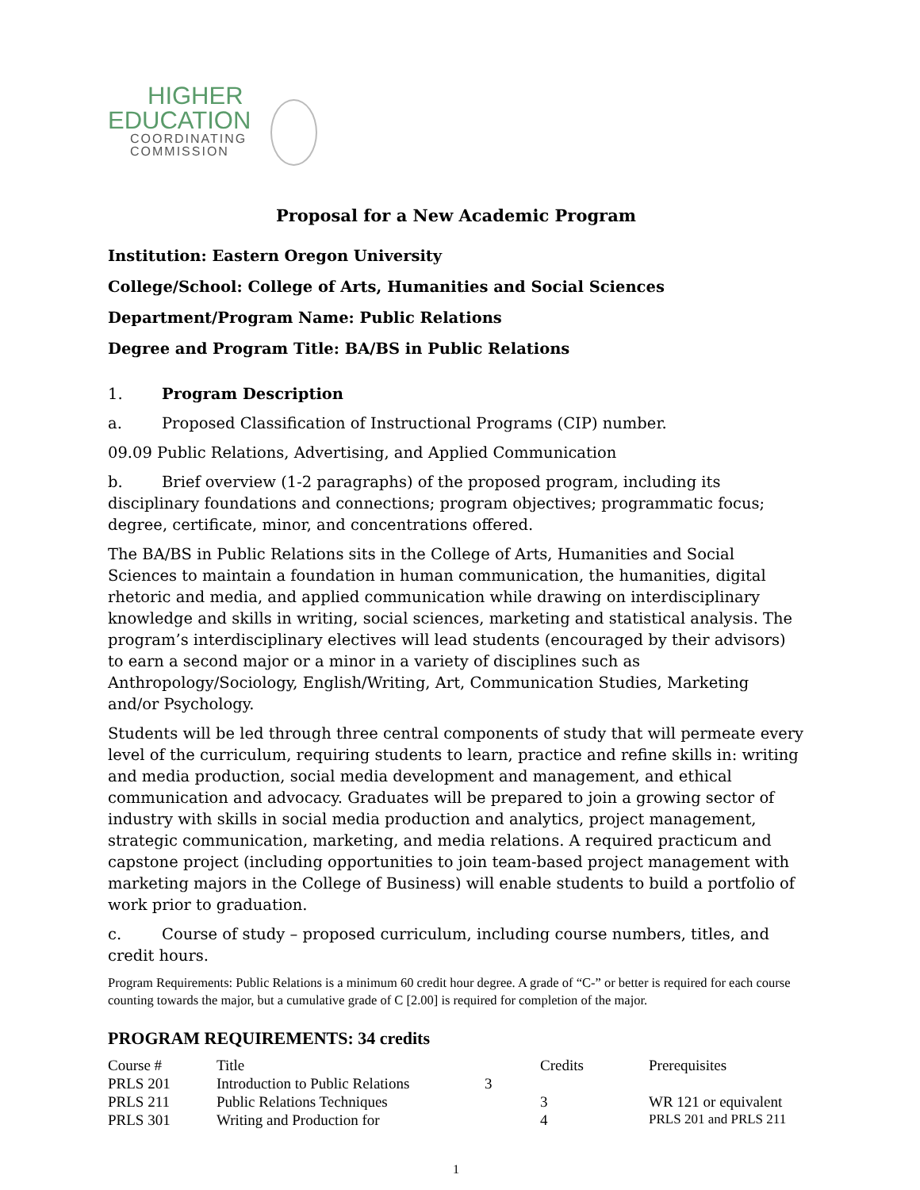HIGHER
EDUCATION
COORDINATING
COMMISSION
Proposal for a New Academic Program
Institution: Eastern Oregon University
College/School: College of Arts, Humanities and Social Sciences
Department/Program Name: Public Relations
Degree and Program Title: BA/BS in Public Relations
1. Program Description
a. Proposed Classification of Instructional Programs (CIP) number.
09.09 Public Relations, Advertising, and Applied Communication
b. Brief overview (1-2 paragraphs) of the proposed program, including its disciplinary foundations and connections; program objectives; programmatic focus; degree, certificate, minor, and concentrations offered.
The BA/BS in Public Relations sits in the College of Arts, Humanities and Social Sciences to maintain a foundation in human communication, the humanities, digital rhetoric and media, and applied communication while drawing on interdisciplinary knowledge and skills in writing, social sciences, marketing and statistical analysis. The program’s interdisciplinary electives will lead students (encouraged by their advisors) to earn a second major or a minor in a variety of disciplines such as Anthropology/Sociology, English/Writing, Art, Communication Studies, Marketing and/or Psychology.
Students will be led through three central components of study that will permeate every level of the curriculum, requiring students to learn, practice and refine skills in: writing and media production, social media development and management, and ethical communication and advocacy. Graduates will be prepared to join a growing sector of industry with skills in social media production and analytics, project management, strategic communication, marketing, and media relations. A required practicum and capstone project (including opportunities to join team-based project management with marketing majors in the College of Business) will enable students to build a portfolio of work prior to graduation.
c. Course of study – proposed curriculum, including course numbers, titles, and credit hours.
Program Requirements: Public Relations is a minimum 60 credit hour degree. A grade of “C-” or better is required for each course counting towards the major, but a cumulative grade of C [2.00] is required for completion of the major.
PROGRAM REQUIREMENTS: 34 credits
| Course # | Title | | Credits | Prerequisites |
| PRLS 201 | Introduction to Public Relations | 3 | | |
| PRLS 211 | Public Relations Techniques | | 3 | WR 121 or equivalent |
| PRLS 301 | Writing and Production for | | 4 | PRLS 201 and PRLS 211 |
1